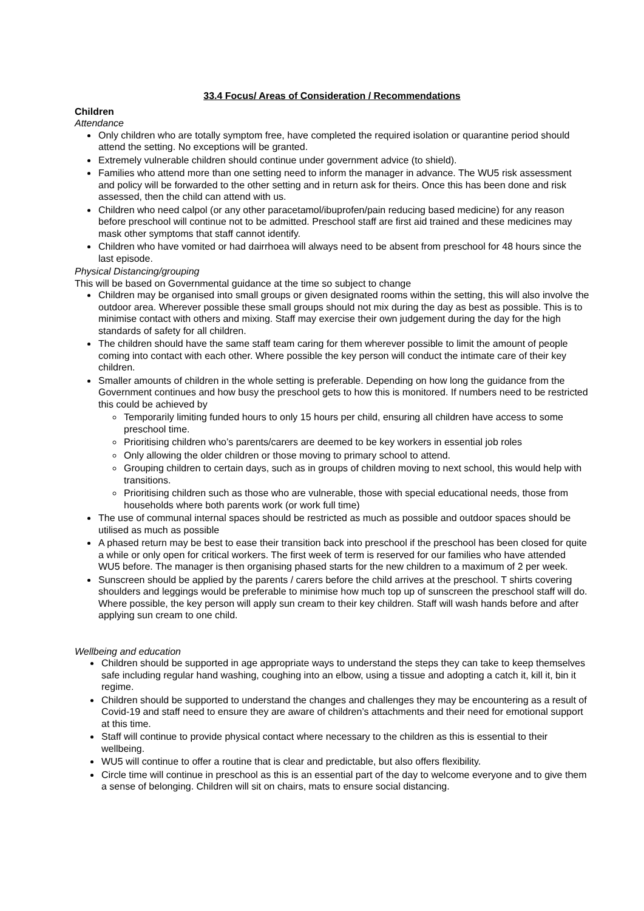33.4 Focus/ Areas of Consideration / Recommendations
Children
Attendance
Only children who are totally symptom free, have completed the required isolation or quarantine period should attend the setting. No exceptions will be granted.
Extremely vulnerable children should continue under government advice (to shield).
Families who attend more than one setting need to inform the manager in advance. The WU5 risk assessment and policy will be forwarded to the other setting and in return ask for theirs. Once this has been done and risk assessed, then the child can attend with us.
Children who need calpol (or any other paracetamol/ibuprofen/pain reducing based medicine) for any reason before preschool will continue not to be admitted. Preschool staff are first aid trained and these medicines may mask other symptoms that staff cannot identify.
Children who have vomited or had dairrhoea will always need to be absent from preschool for 48 hours since the last episode.
Physical Distancing/grouping
This will be based on Governmental guidance at the time so subject to change
Children may be organised into small groups or given designated rooms within the setting, this will also involve the outdoor area. Wherever possible these small groups should not mix during the day as best as possible. This is to minimise contact with others and mixing. Staff may exercise their own judgement during the day for the high standards of safety for all children.
The children should have the same staff team caring for them wherever possible to limit the amount of people coming into contact with each other. Where possible the key person will conduct the intimate care of their key children.
Smaller amounts of children in the whole setting is preferable. Depending on how long the guidance from the Government continues and how busy the preschool gets to how this is monitored. If numbers need to be restricted this could be achieved by
Temporarily limiting funded hours to only 15 hours per child, ensuring all children have access to some preschool time.
Prioritising children who’s parents/carers are deemed to be key workers in essential job roles
Only allowing the older children or those moving to primary school to attend.
Grouping children to certain days, such as in groups of children moving to next school, this would help with transitions.
Prioritising children such as those who are vulnerable, those with special educational needs, those from households where both parents work (or work full time)
The use of communal internal spaces should be restricted as much as possible and outdoor spaces should be utilised as much as possible
A phased return may be best to ease their transition back into preschool if the preschool has been closed for quite a while or only open for critical workers. The first week of term is reserved for our families who have attended WU5 before. The manager is then organising phased starts for the new children to a maximum of 2 per week.
Sunscreen should be applied by the parents / carers before the child arrives at the preschool. T shirts covering shoulders and leggings would be preferable to minimise how much top up of sunscreen the preschool staff will do. Where possible, the key person will apply sun cream to their key children. Staff will wash hands before and after applying sun cream to one child.
Wellbeing and education
Children should be supported in age appropriate ways to understand the steps they can take to keep themselves safe including regular hand washing, coughing into an elbow, using a tissue and adopting a catch it, kill it, bin it regime.
Children should be supported to understand the changes and challenges they may be encountering as a result of Covid-19 and staff need to ensure they are aware of children’s attachments and their need for emotional support at this time.
Staff will continue to provide physical contact where necessary to the children as this is essential to their wellbeing.
WU5 will continue to offer a routine that is clear and predictable, but also offers flexibility.
Circle time will continue in preschool as this is an essential part of the day to welcome everyone and to give them a sense of belonging. Children will sit on chairs, mats to ensure social distancing.